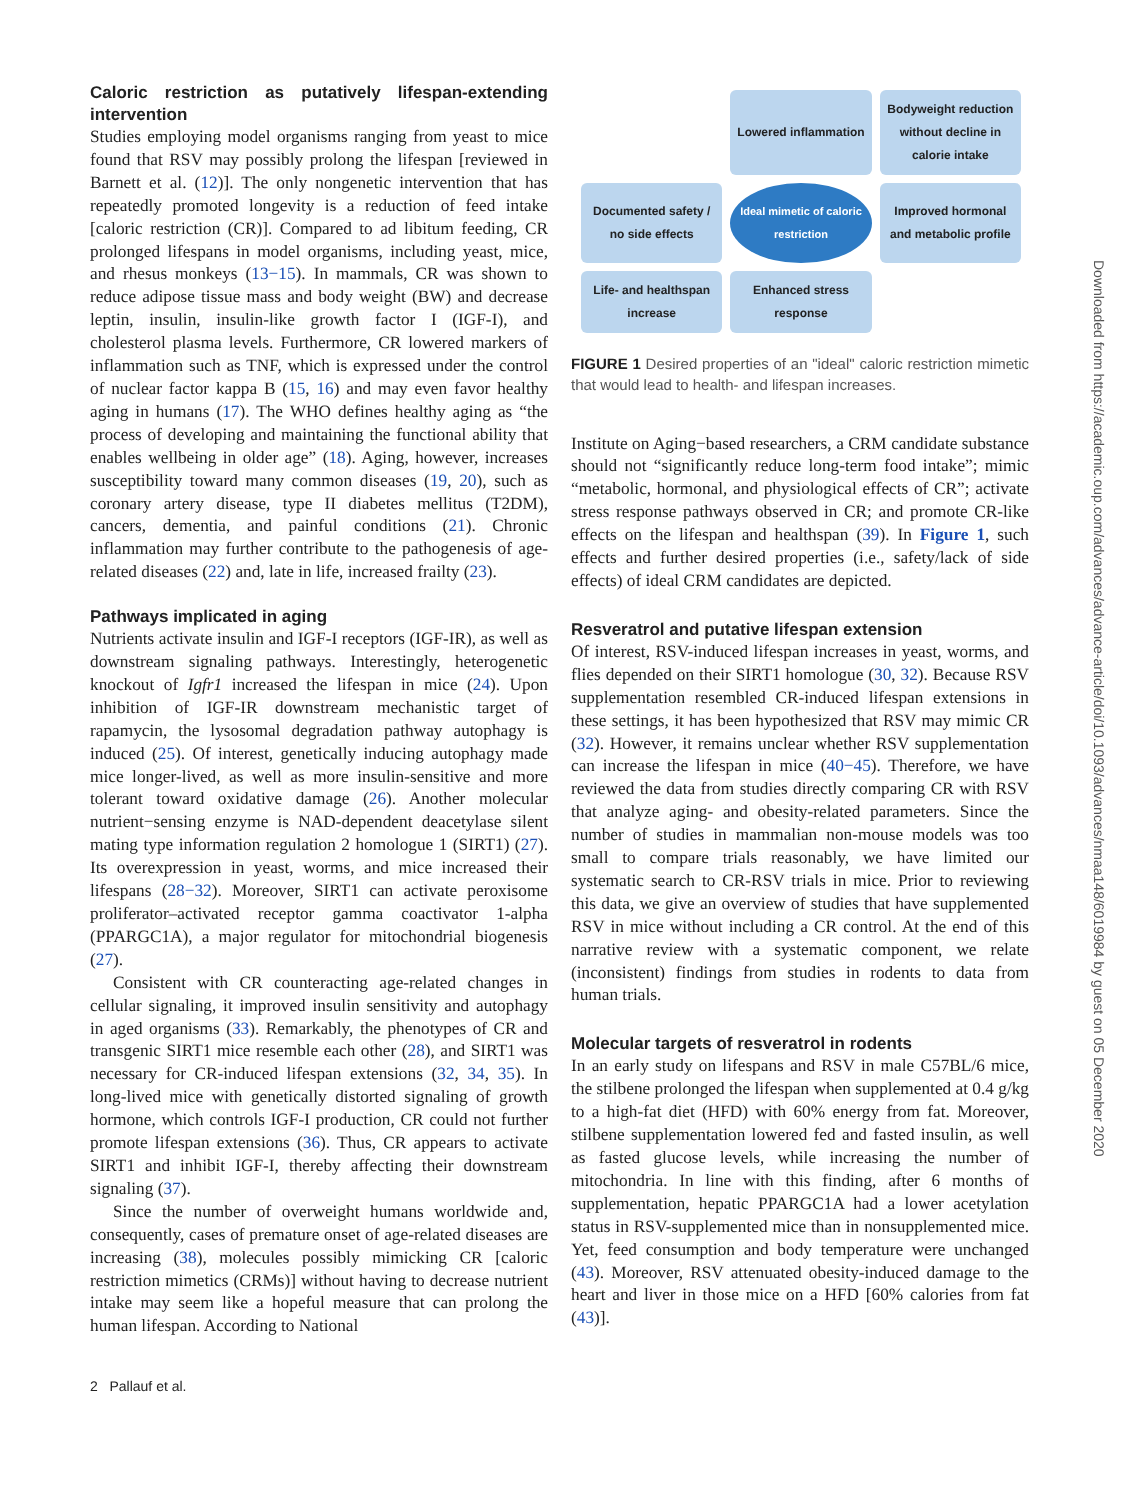Caloric restriction as putatively lifespan-extending intervention
Studies employing model organisms ranging from yeast to mice found that RSV may possibly prolong the lifespan [reviewed in Barnett et al. (12)]. The only nongenetic intervention that has repeatedly promoted longevity is a reduction of feed intake [caloric restriction (CR)]. Compared to ad libitum feeding, CR prolonged lifespans in model organisms, including yeast, mice, and rhesus monkeys (13−15). In mammals, CR was shown to reduce adipose tissue mass and body weight (BW) and decrease leptin, insulin, insulin-like growth factor I (IGF-I), and cholesterol plasma levels. Furthermore, CR lowered markers of inflammation such as TNF, which is expressed under the control of nuclear factor kappa B (15, 16) and may even favor healthy aging in humans (17). The WHO defines healthy aging as “the process of developing and maintaining the functional ability that enables wellbeing in older age” (18). Aging, however, increases susceptibility toward many common diseases (19, 20), such as coronary artery disease, type II diabetes mellitus (T2DM), cancers, dementia, and painful conditions (21). Chronic inflammation may further contribute to the pathogenesis of age-related diseases (22) and, late in life, increased frailty (23).
Pathways implicated in aging
Nutrients activate insulin and IGF-I receptors (IGF-IR), as well as downstream signaling pathways. Interestingly, heterogenetic knockout of Igfr1 increased the lifespan in mice (24). Upon inhibition of IGF-IR downstream mechanistic target of rapamycin, the lysosomal degradation pathway autophagy is induced (25). Of interest, genetically inducing autophagy made mice longer-lived, as well as more insulin-sensitive and more tolerant toward oxidative damage (26). Another molecular nutrient−sensing enzyme is NAD-dependent deacetylase silent mating type information regulation 2 homologue 1 (SIRT1) (27). Its overexpression in yeast, worms, and mice increased their lifespans (28−32). Moreover, SIRT1 can activate peroxisome proliferator–activated receptor gamma coactivator 1-alpha (PPARGC1A), a major regulator for mitochondrial biogenesis (27).
Consistent with CR counteracting age-related changes in cellular signaling, it improved insulin sensitivity and autophagy in aged organisms (33). Remarkably, the phenotypes of CR and transgenic SIRT1 mice resemble each other (28), and SIRT1 was necessary for CR-induced lifespan extensions (32, 34, 35). In long-lived mice with genetically distorted signaling of growth hormone, which controls IGF-I production, CR could not further promote lifespan extensions (36). Thus, CR appears to activate SIRT1 and inhibit IGF-I, thereby affecting their downstream signaling (37).
Since the number of overweight humans worldwide and, consequently, cases of premature onset of age-related diseases are increasing (38), molecules possibly mimicking CR [caloric restriction mimetics (CRMs)] without having to decrease nutrient intake may seem like a hopeful measure that can prolong the human lifespan. According to National
Lowered inflammation
Bodyweight reduction without decline in calorie intake
Documented safety / no side effects
Ideal mimetic of caloric restriction
Improved hormonal and metabolic profile
Life- and healthspan increase
Enhanced stress response
FIGURE 1 Desired properties of an "ideal" caloric restriction mimetic that would lead to health- and lifespan increases.
Institute on Aging−based researchers, a CRM candidate substance should not “significantly reduce long-term food intake”; mimic “metabolic, hormonal, and physiological effects of CR”; activate stress response pathways observed in CR; and promote CR-like effects on the lifespan and healthspan (39). In Figure 1, such effects and further desired properties (i.e., safety/lack of side effects) of ideal CRM candidates are depicted.
Resveratrol and putative lifespan extension
Of interest, RSV-induced lifespan increases in yeast, worms, and flies depended on their SIRT1 homologue (30, 32). Because RSV supplementation resembled CR-induced lifespan extensions in these settings, it has been hypothesized that RSV may mimic CR (32). However, it remains unclear whether RSV supplementation can increase the lifespan in mice (40−45). Therefore, we have reviewed the data from studies directly comparing CR with RSV that analyze aging- and obesity-related parameters. Since the number of studies in mammalian non-mouse models was too small to compare trials reasonably, we have limited our systematic search to CR-RSV trials in mice. Prior to reviewing this data, we give an overview of studies that have supplemented RSV in mice without including a CR control. At the end of this narrative review with a systematic component, we relate (inconsistent) findings from studies in rodents to data from human trials.
Molecular targets of resveratrol in rodents
In an early study on lifespans and RSV in male C57BL/6 mice, the stilbene prolonged the lifespan when supplemented at 0.4 g/kg to a high-fat diet (HFD) with 60% energy from fat. Moreover, stilbene supplementation lowered fed and fasted insulin, as well as fasted glucose levels, while increasing the number of mitochondria. In line with this finding, after 6 months of supplementation, hepatic PPARGC1A had a lower acetylation status in RSV-supplemented mice than in nonsupplemented mice. Yet, feed consumption and body temperature were unchanged (43). Moreover, RSV attenuated obesity-induced damage to the heart and liver in those mice on a HFD [60% calories from fat (43)].
2 Pallauf et al.
Downloaded from https://academic.oup.com/advances/advance-article/doi/10.1093/advances/nmaa148/6019984 by guest on 05 December 2020